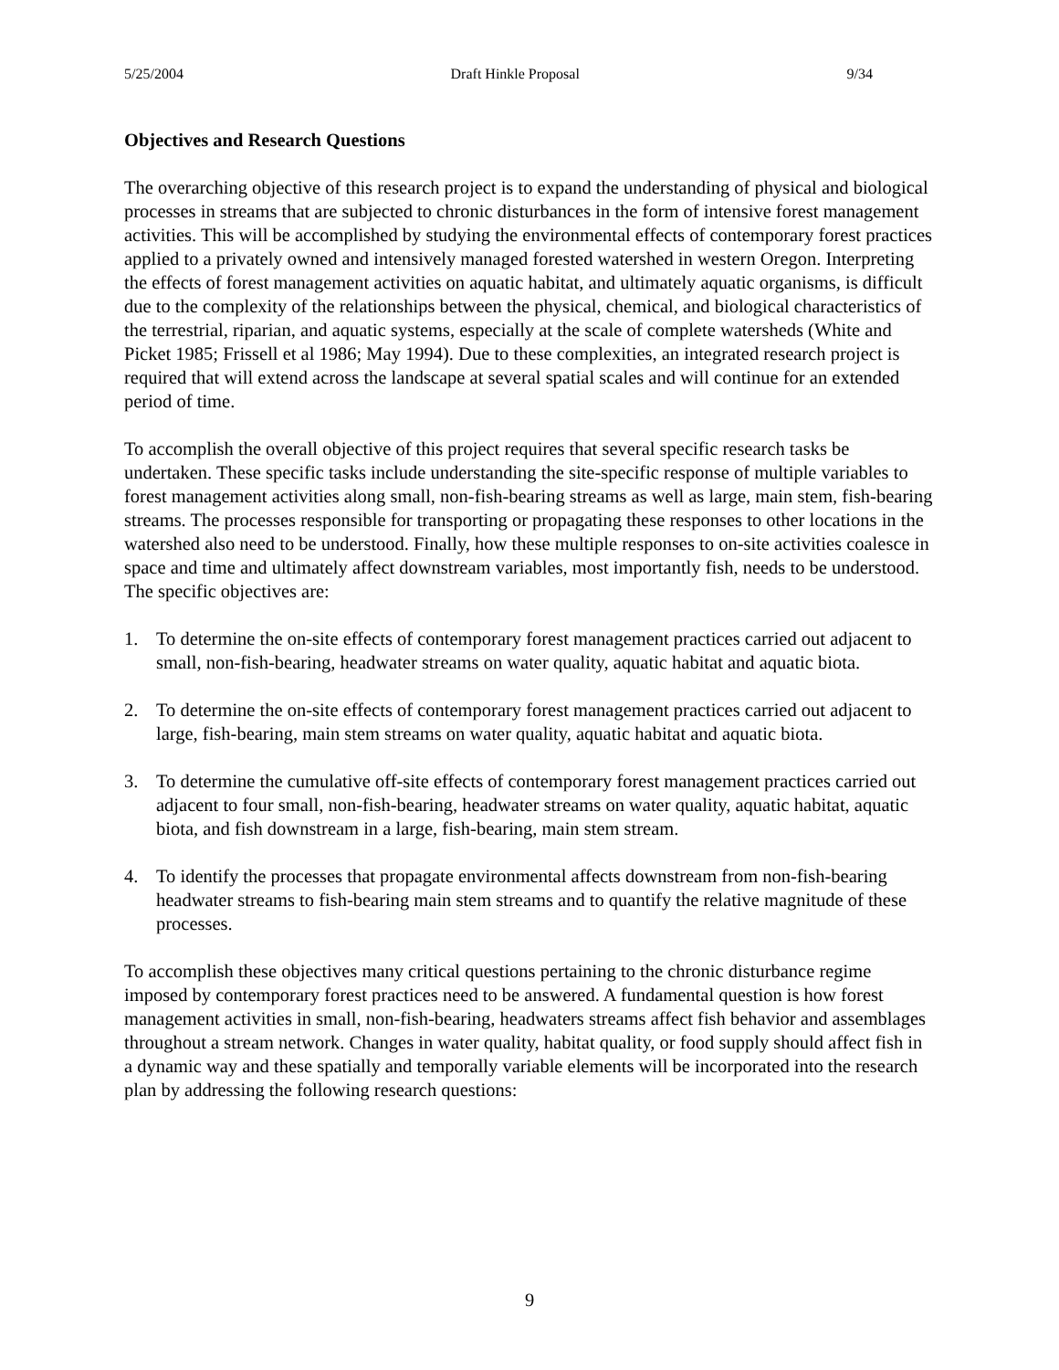5/25/2004 Draft Hinkle Proposal 9/34
Objectives and Research Questions
The overarching objective of this research project is to expand the understanding of physical and biological processes in streams that are subjected to chronic disturbances in the form of intensive forest management activities. This will be accomplished by studying the environmental effects of contemporary forest practices applied to a privately owned and intensively managed forested watershed in western Oregon. Interpreting the effects of forest management activities on aquatic habitat, and ultimately aquatic organisms, is difficult due to the complexity of the relationships between the physical, chemical, and biological characteristics of the terrestrial, riparian, and aquatic systems, especially at the scale of complete watersheds (White and Picket 1985; Frissell et al 1986; May 1994). Due to these complexities, an integrated research project is required that will extend across the landscape at several spatial scales and will continue for an extended period of time.
To accomplish the overall objective of this project requires that several specific research tasks be undertaken. These specific tasks include understanding the site-specific response of multiple variables to forest management activities along small, non-fish-bearing streams as well as large, main stem, fish-bearing streams. The processes responsible for transporting or propagating these responses to other locations in the watershed also need to be understood. Finally, how these multiple responses to on-site activities coalesce in space and time and ultimately affect downstream variables, most importantly fish, needs to be understood. The specific objectives are:
1. To determine the on-site effects of contemporary forest management practices carried out adjacent to small, non-fish-bearing, headwater streams on water quality, aquatic habitat and aquatic biota.
2. To determine the on-site effects of contemporary forest management practices carried out adjacent to large, fish-bearing, main stem streams on water quality, aquatic habitat and aquatic biota.
3. To determine the cumulative off-site effects of contemporary forest management practices carried out adjacent to four small, non-fish-bearing, headwater streams on water quality, aquatic habitat, aquatic biota, and fish downstream in a large, fish-bearing, main stem stream.
4. To identify the processes that propagate environmental affects downstream from non-fish-bearing headwater streams to fish-bearing main stem streams and to quantify the relative magnitude of these processes.
To accomplish these objectives many critical questions pertaining to the chronic disturbance regime imposed by contemporary forest practices need to be answered. A fundamental question is how forest management activities in small, non-fish-bearing, headwaters streams affect fish behavior and assemblages throughout a stream network. Changes in water quality, habitat quality, or food supply should affect fish in a dynamic way and these spatially and temporally variable elements will be incorporated into the research plan by addressing the following research questions:
9